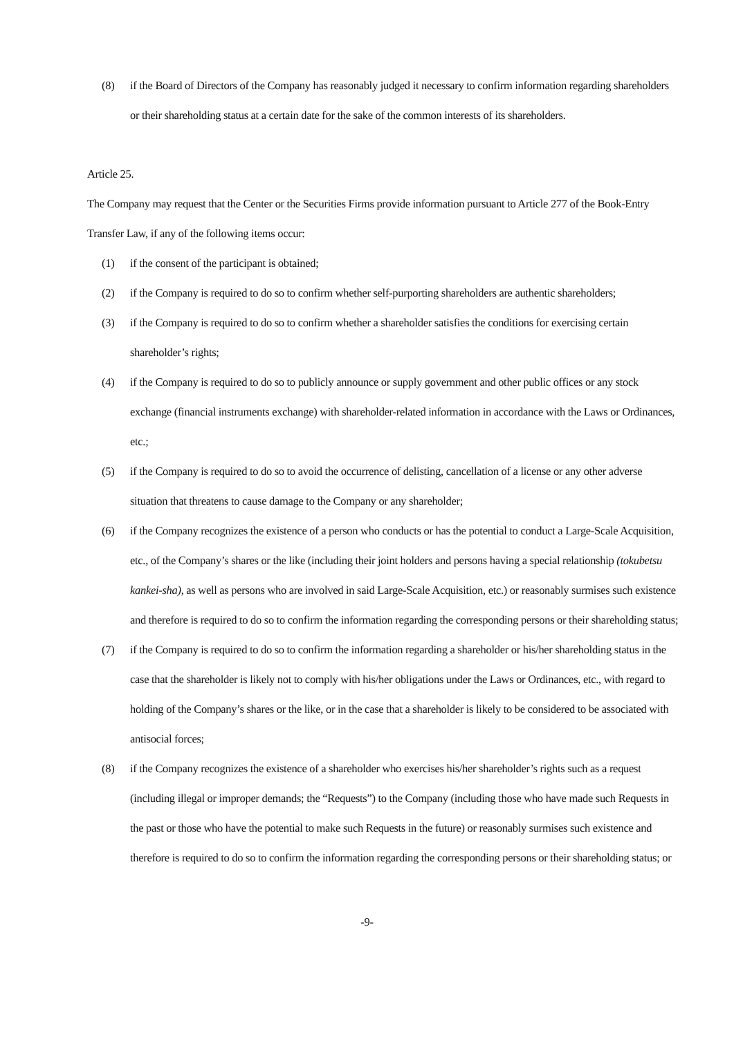(8) if the Board of Directors of the Company has reasonably judged it necessary to confirm information regarding shareholders or their shareholding status at a certain date for the sake of the common interests of its shareholders.
Article 25.
The Company may request that the Center or the Securities Firms provide information pursuant to Article 277 of the Book-Entry Transfer Law, if any of the following items occur:
(1) if the consent of the participant is obtained;
(2) if the Company is required to do so to confirm whether self-purporting shareholders are authentic shareholders;
(3) if the Company is required to do so to confirm whether a shareholder satisfies the conditions for exercising certain shareholder’s rights;
(4) if the Company is required to do so to publicly announce or supply government and other public offices or any stock exchange (financial instruments exchange) with shareholder-related information in accordance with the Laws or Ordinances, etc.;
(5) if the Company is required to do so to avoid the occurrence of delisting, cancellation of a license or any other adverse situation that threatens to cause damage to the Company or any shareholder;
(6) if the Company recognizes the existence of a person who conducts or has the potential to conduct a Large-Scale Acquisition, etc., of the Company’s shares or the like (including their joint holders and persons having a special relationship (tokubetsu kankei-sha), as well as persons who are involved in said Large-Scale Acquisition, etc.) or reasonably surmises such existence and therefore is required to do so to confirm the information regarding the corresponding persons or their shareholding status;
(7) if the Company is required to do so to confirm the information regarding a shareholder or his/her shareholding status in the case that the shareholder is likely not to comply with his/her obligations under the Laws or Ordinances, etc., with regard to holding of the Company’s shares or the like, or in the case that a shareholder is likely to be considered to be associated with antisocial forces;
(8) if the Company recognizes the existence of a shareholder who exercises his/her shareholder’s rights such as a request (including illegal or improper demands; the “Requests”) to the Company (including those who have made such Requests in the past or those who have the potential to make such Requests in the future) or reasonably surmises such existence and therefore is required to do so to confirm the information regarding the corresponding persons or their shareholding status; or
-9-